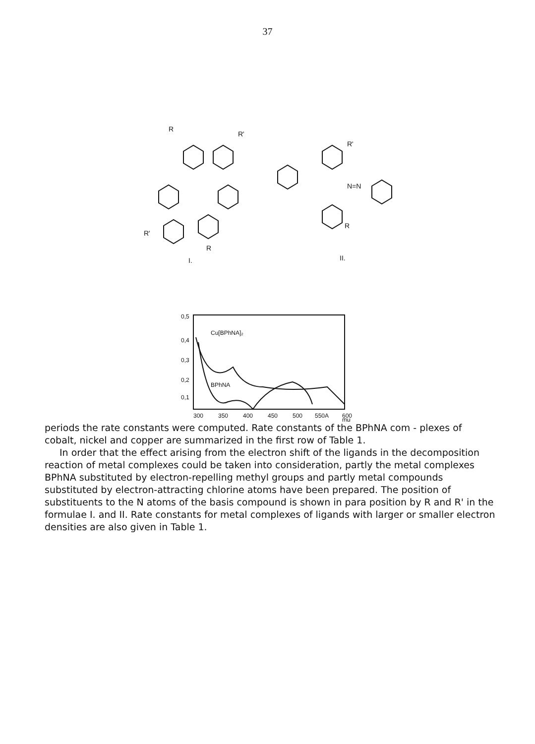37
R
R'
R'
R
I.
II.
R'
R
N=N
Cu[BPhNA]₂
BPhNA
0,5
0,4
0,3
0,2
0,1
300
350
400
450
500
550A
600
mμ
periods the rate constants were computed. Rate constants of the BPhNA com - plexes of cobalt, nickel and copper are summarized in the first row of Table 1.
In order that the effect arising from the electron shift of the ligands in the decomposition reaction of metal complexes could be taken into consideration, partly the metal complexes BPhNA substituted by electron-repelling methyl groups and partly metal compounds substituted by electron-attracting chlorine atoms have been prepared. The position of substituents to the N atoms of the basis compound is shown in para position by R and R' in the formulae I. and II. Rate constants for metal complexes of ligands with larger or smaller electron densities are also given in Table 1.